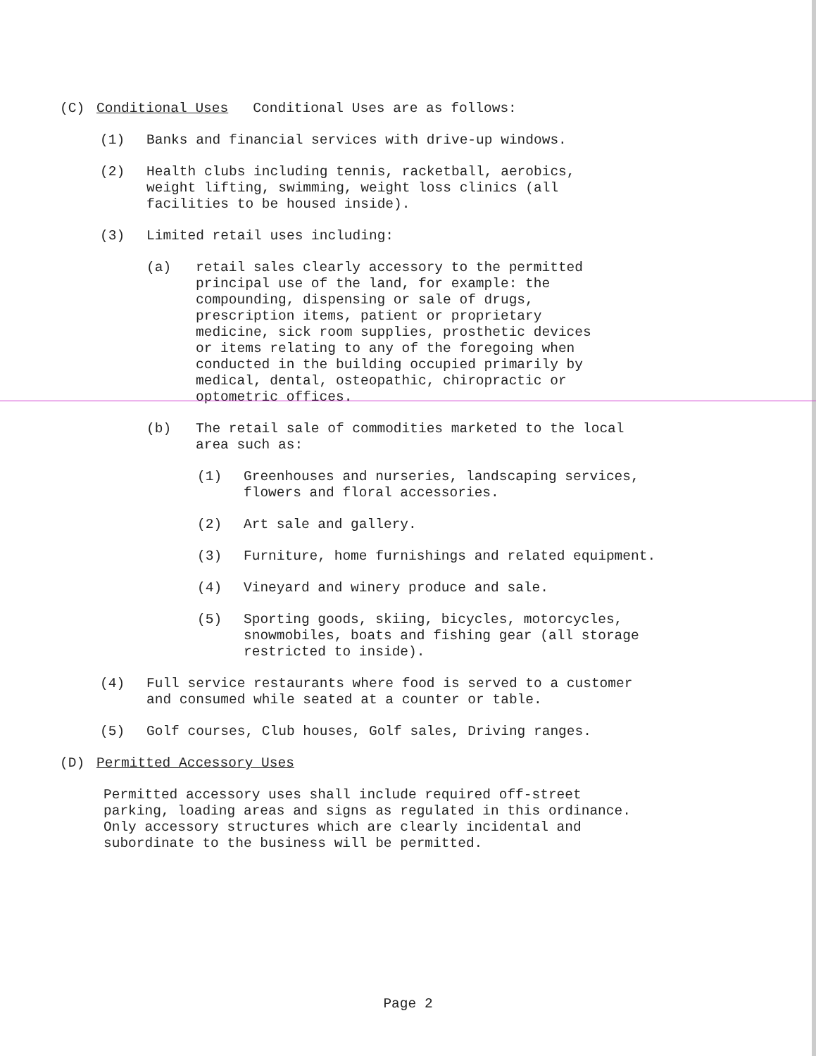(C) Conditional Uses Conditional Uses are as follows:
(1) Banks and financial services with drive-up windows.
(2) Health clubs including tennis, racketball, aerobics,
weight lifting, swimming, weight loss clinics (all
facilities to be housed inside).
(3) Limited retail uses including:
(a) retail sales clearly accessory to the permitted
principal use of the land, for example: the
compounding, dispensing or sale of drugs,
prescription items, patient or proprietary
medicine, sick room supplies, prosthetic devices
or items relating to any of the foregoing when
conducted in the building occupied primarily by
medical, dental, osteopathic, chiropractic or
optometric offices.
(b) The retail sale of commodities marketed to the local
area such as:
(1) Greenhouses and nurseries, landscaping services,
flowers and floral accessories.
(2) Art sale and gallery.
(3) Furniture, home furnishings and related equipment.
(4) Vineyard and winery produce and sale.
(5) Sporting goods, skiing, bicycles, motorcycles,
snowmobiles, boats and fishing gear (all storage
restricted to inside).
(4) Full service restaurants where food is served to a customer
and consumed while seated at a counter or table.
(5) Golf courses, Club houses, Golf sales, Driving ranges.
(D) Permitted Accessory Uses
Permitted accessory uses shall include required off-street
parking, loading areas and signs as regulated in this ordinance.
Only accessory structures which are clearly incidental and
subordinate to the business will be permitted.
Page 2